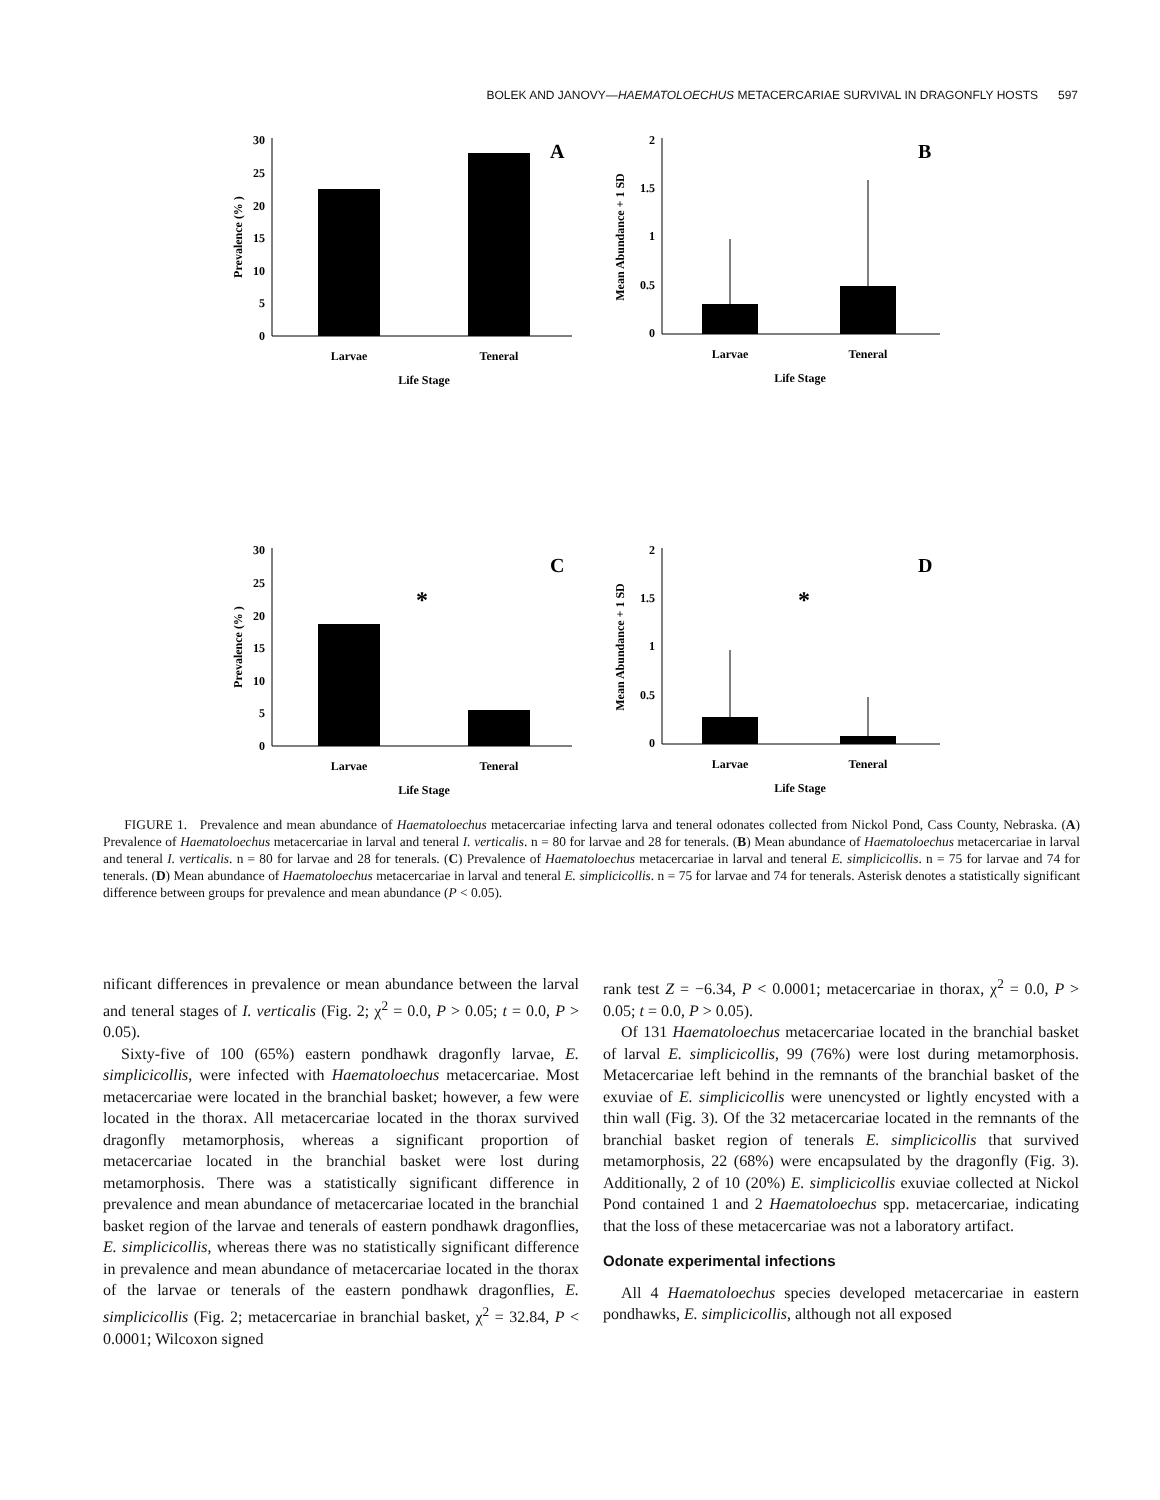BOLEK AND JANOVY—HAEMATOLOECHUS METACERCARIAE SURVIVAL IN DRAGONFLY HOSTS 597
30
25
20
15
10
5
0
A
Larvae
Teneral
Life Stage
Prevalence (% )
2
1.5
1
0.5
0
B
Larvae
Teneral
Life Stage
Mean Abundance + 1 SD
30
25
20
15
10
5
0
C
*
Larvae
Teneral
Life Stage
Prevalence (% )
2
1.5
1
0.5
0
D
*
Larvae
Teneral
Life Stage
Mean Abundance + 1 SD
FIGURE 1. Prevalence and mean abundance of Haematoloechus metacercariae infecting larva and teneral odonates collected from Nickol Pond, Cass County, Nebraska. (A) Prevalence of Haematoloechus metacercariae in larval and teneral I. verticalis. n = 80 for larvae and 28 for tenerals. (B) Mean abundance of Haematoloechus metacercariae in larval and teneral I. verticalis. n = 80 for larvae and 28 for tenerals. (C) Prevalence of Haematoloechus metacercariae in larval and teneral E. simplicicollis. n = 75 for larvae and 74 for tenerals. (D) Mean abundance of Haematoloechus metacercariae in larval and teneral E. simplicicollis. n = 75 for larvae and 74 for tenerals. Asterisk denotes a statistically significant difference between groups for prevalence and mean abundance (P < 0.05).
nificant differences in prevalence or mean abundance between the larval and teneral stages of I. verticalis (Fig. 2; χ<sup>2</sup> = 0.0, P > 0.05; t = 0.0, P > 0.05).
Sixty-five of 100 (65%) eastern pondhawk dragonfly larvae, E. simplicicollis, were infected with Haematoloechus metacercariae. Most metacercariae were located in the branchial basket; however, a few were located in the thorax. All metacercariae located in the thorax survived dragonfly metamorphosis, whereas a significant proportion of metacercariae located in the branchial basket were lost during metamorphosis. There was a statistically significant difference in prevalence and mean abundance of metacercariae located in the branchial basket region of the larvae and tenerals of eastern pondhawk dragonflies, E. simplicicollis, whereas there was no statistically significant difference in prevalence and mean abundance of metacercariae located in the thorax of the larvae or tenerals of the eastern pondhawk dragonflies, E. simplicicollis (Fig. 2; metacercariae in branchial basket, χ<sup>2</sup> = 32.84, P < 0.0001; Wilcoxon signed
rank test Z = −6.34, P < 0.0001; metacercariae in thorax, χ<sup>2</sup> = 0.0, P > 0.05; t = 0.0, P > 0.05).
Of 131 Haematoloechus metacercariae located in the branchial basket of larval E. simplicicollis, 99 (76%) were lost during metamorphosis. Metacercariae left behind in the remnants of the branchial basket of the exuviae of E. simplicicollis were unencysted or lightly encysted with a thin wall (Fig. 3). Of the 32 metacercariae located in the remnants of the branchial basket region of tenerals E. simplicicollis that survived metamorphosis, 22 (68%) were encapsulated by the dragonfly (Fig. 3). Additionally, 2 of 10 (20%) E. simplicicollis exuviae collected at Nickol Pond contained 1 and 2 Haematoloechus spp. metacercariae, indicating that the loss of these metacercariae was not a laboratory artifact.
Odonate experimental infections
All 4 Haematoloechus species developed metacercariae in eastern pondhawks, E. simplicicollis, although not all exposed